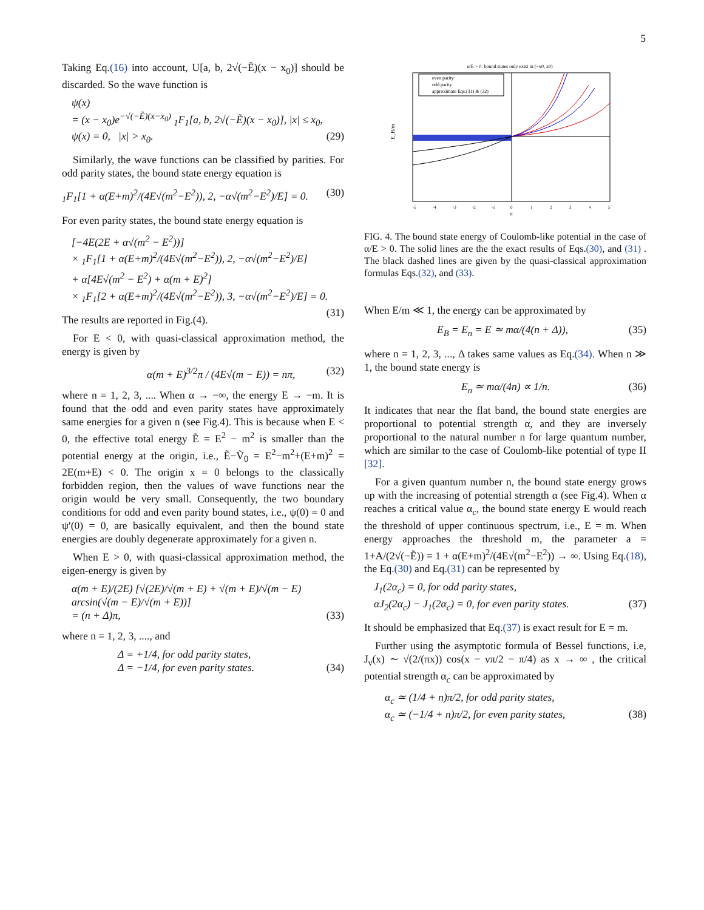5
Taking Eq.(16) into account, U[a, b, 2√(−Ẽ)(x − x<sub>0</sub>)] should be discarded. So the wave function is
ψ(x)
= (x − x<sub>0</sub>)e<sup>−√(−Ẽ)(x−x<sub>0</sub>)</sup> <sub>1</sub>F<sub>1</sub>[a, b, 2√(−Ẽ)(x − x<sub>0</sub>)], |x| ≤ x<sub>0</sub>,
ψ(x) = 0, |x| > x<sub>0</sub>. (29)
Similarly, the wave functions can be classified by parities. For odd parity states, the bound state energy equation is
<sub>1</sub>F<sub>1</sub>[1 + α(E+m)<sup>2</sup>/(4E√(m<sup>2</sup>−E<sup>2</sup>)), 2, −α√(m<sup>2</sup>−E<sup>2</sup>)/E] = 0. (30)
For even parity states, the bound state energy equation is
[−4E(2E + α√(m<sup>2</sup> − E<sup>2</sup>))]
× <sub>1</sub>F<sub>1</sub>[1 + α(E+m)<sup>2</sup>/(4E√(m<sup>2</sup>−E<sup>2</sup>)), 2, −α√(m<sup>2</sup>−E<sup>2</sup>)/E]
+ α[4E√(m<sup>2</sup> − E<sup>2</sup>) + α(m + E)<sup>2</sup>]
× <sub>1</sub>F<sub>1</sub>[2 + α(E+m)<sup>2</sup>/(4E√(m<sup>2</sup>−E<sup>2</sup>)), 3, −α√(m<sup>2</sup>−E<sup>2</sup>)/E] = 0. (31)
The results are reported in Fig.(4).
For E < 0, with quasi-classical approximation method, the energy is given by
α(m + E)<sup>3/2</sup>π / (4E√(m − E)) = nπ, (32)
where n = 1, 2, 3, .... When α → −∞, the energy E → −m. It is found that the odd and even parity states have approximately same energies for a given n (see Fig.4). This is because when E < 0, the effective total energy Ẽ = E<sup>2</sup> − m<sup>2</sup> is smaller than the potential energy at the origin, i.e., Ẽ−Ṽ<sub>0</sub> = E<sup>2</sup>−m<sup>2</sup>+(E+m)<sup>2</sup> = 2E(m+E) < 0. The origin x = 0 belongs to the classically forbidden region, then the values of wave functions near the origin would be very small. Consequently, the two boundary conditions for odd and even parity bound states, i.e., ψ(0) = 0 and ψ′(0) = 0, are basically equivalent, and then the bound state energies are doubly degenerate approximately for a given n.
When E > 0, with quasi-classical approximation method, the eigen-energy is given by
α(m + E)/(2E) [√(2E)/√(m + E) + √(m + E)/√(m − E) arcsin(√(m − E)/√(m + E))]
= (n + Δ)π, (33)
where n = 1, 2, 3, ...., and
Δ = +1/4, for odd parity states,
Δ = −1/4, for even parity states. (34)
α/E > 0: bound states only exist in (−x0, x0)
even parity
odd parity
approximate Eqs.(31) & (32)
E_B/m
-5
-4
-3
-2
-1
0
1
2
3
4
5
α
FIG. 4. The bound state energy of Coulomb-like potential in the case of α/E > 0. The solid lines are the the exact results of Eqs.(30), and (31) . The black dashed lines are given by the quasi-classical approximation formulas Eqs.(32), and (33).
When E/m ≪ 1, the energy can be approximated by
E<sub>B</sub> = E<sub>n</sub> = E ≃ mα/(4(n + Δ)), (35)
where n = 1, 2, 3, ..., Δ takes same values as Eq.(34). When n ≫ 1, the bound state energy is
E<sub>n</sub> ≃ mα/(4n) ∝ 1/n. (36)
It indicates that near the flat band, the bound state energies are proportional to potential strength α, and they are inversely proportional to the natural number n for large quantum number, which are similar to the case of Coulomb-like potential of type II [32].
For a given quantum number n, the bound state energy grows up with the increasing of potential strength α (see Fig.4). When α reaches a critical value α<sub>c</sub>, the bound state energy E would reach the threshold of upper continuous spectrum, i.e., E = m. When energy approaches the threshold m, the parameter a = 1+A/(2√(−Ẽ)) = 1 + α(E+m)<sup>2</sup>/(4E√(m<sup>2</sup>−E<sup>2</sup>)) → ∞. Using Eq.(18), the Eq.(30) and Eq.(31) can be represented by
J<sub>1</sub>(2α<sub>c</sub>) = 0, for odd parity states,
αJ<sub>2</sub>(2α<sub>c</sub>) − J<sub>1</sub>(2α<sub>c</sub>) = 0, for even parity states. (37)
It should be emphasized that Eq.(37) is exact result for E = m.
Further using the asymptotic formula of Bessel functions, i.e, J<sub>ν</sub>(x) ∼ √(2/(πx)) cos(x − νπ/2 − π/4) as x → ∞ , the critical potential strength α<sub>c</sub> can be approximated by
α<sub>c</sub> ≃ (1/4 + n)π/2, for odd parity states,
α<sub>c</sub> ≃ (−1/4 + n)π/2, for even parity states, (38)